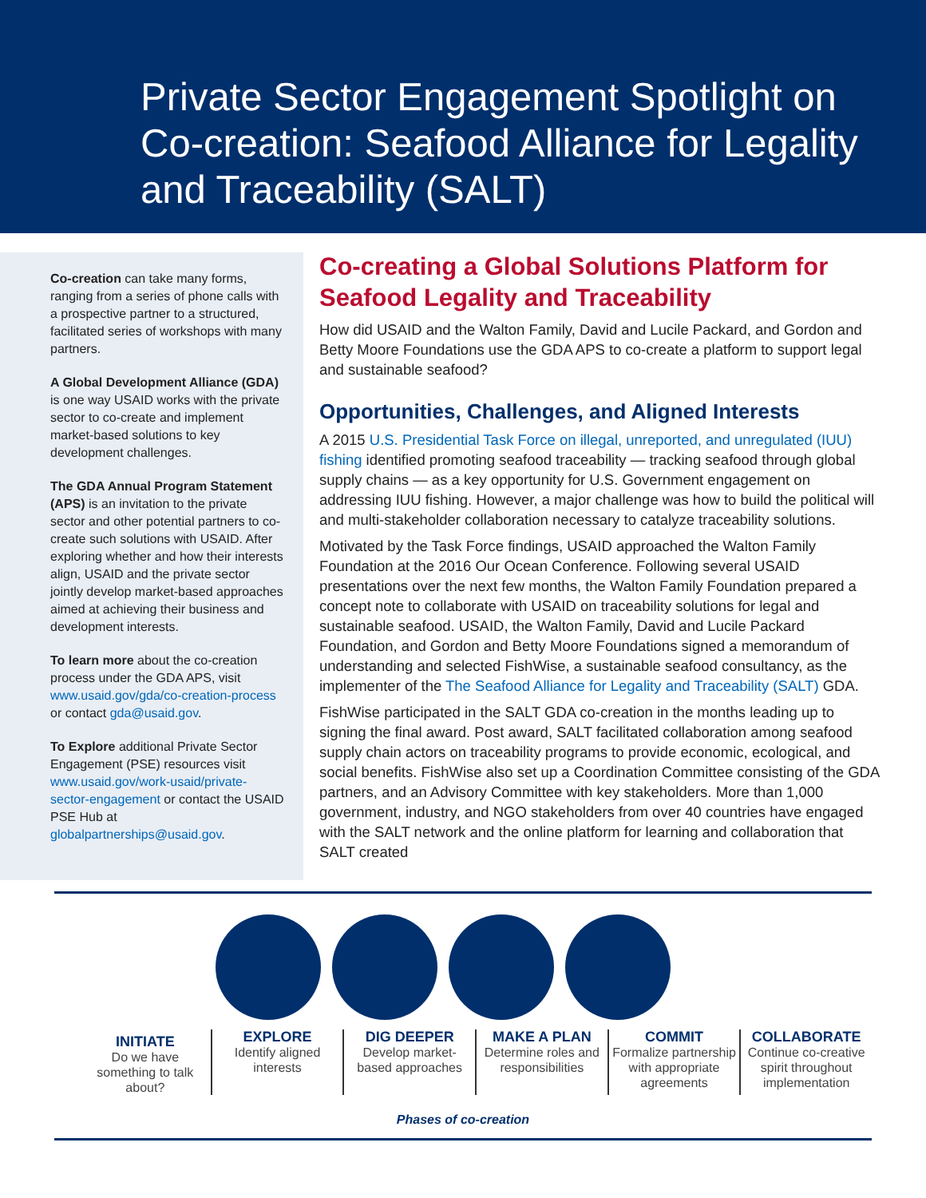Private Sector Engagement Spotlight on Co-creation: Seafood Alliance for Legality and Traceability (SALT)
Co-creation can take many forms, ranging from a series of phone calls with a prospective partner to a structured, facilitated series of workshops with many partners.
A Global Development Alliance (GDA) is one way USAID works with the private sector to co-create and implement market-based solutions to key development challenges.
The GDA Annual Program Statement (APS) is an invitation to the private sector and other potential partners to co-create such solutions with USAID. After exploring whether and how their interests align, USAID and the private sector jointly develop market-based approaches aimed at achieving their business and development interests.
To learn more about the co-creation process under the GDA APS, visit www.usaid.gov/gda/co-creation-process or contact gda@usaid.gov.
To Explore additional Private Sector Engagement (PSE) resources visit www.usaid.gov/work-usaid/private-sector-engagement or contact the USAID PSE Hub at globalpartnerships@usaid.gov.
Co-creating a Global Solutions Platform for Seafood Legality and Traceability
How did USAID and the Walton Family, David and Lucile Packard, and Gordon and Betty Moore Foundations use the GDA APS to co-create a platform to support legal and sustainable seafood?
Opportunities, Challenges, and Aligned Interests
A 2015 U.S. Presidential Task Force on illegal, unreported, and unregulated (IUU) fishing identified promoting seafood traceability — tracking seafood through global supply chains — as a key opportunity for U.S. Government engagement on addressing IUU fishing. However, a major challenge was how to build the political will and multi-stakeholder collaboration necessary to catalyze traceability solutions.
Motivated by the Task Force findings, USAID approached the Walton Family Foundation at the 2016 Our Ocean Conference. Following several USAID presentations over the next few months, the Walton Family Foundation prepared a concept note to collaborate with USAID on traceability solutions for legal and sustainable seafood. USAID, the Walton Family, David and Lucile Packard Foundation, and Gordon and Betty Moore Foundations signed a memorandum of understanding and selected FishWise, a sustainable seafood consultancy, as the implementer of the The Seafood Alliance for Legality and Traceability (SALT) GDA.
FishWise participated in the SALT GDA co-creation in the months leading up to signing the final award. Post award, SALT facilitated collaboration among seafood supply chain actors on traceability programs to provide economic, ecological, and social benefits. FishWise also set up a Coordination Committee consisting of the GDA partners, and an Advisory Committee with key stakeholders. More than 1,000 government, industry, and NGO stakeholders from over 40 countries have engaged with the SALT network and the online platform for learning and collaboration that SALT created
INITIATE
Do we have something to talk about?
EXPLORE
Identify aligned interests
DIG DEEPER
Develop market-based approaches
MAKE A PLAN
Determine roles and responsibilities
COMMIT
Formalize partnership with appropriate agreements
COLLABORATE
Continue co-creative spirit throughout implementation
Phases of co-creation